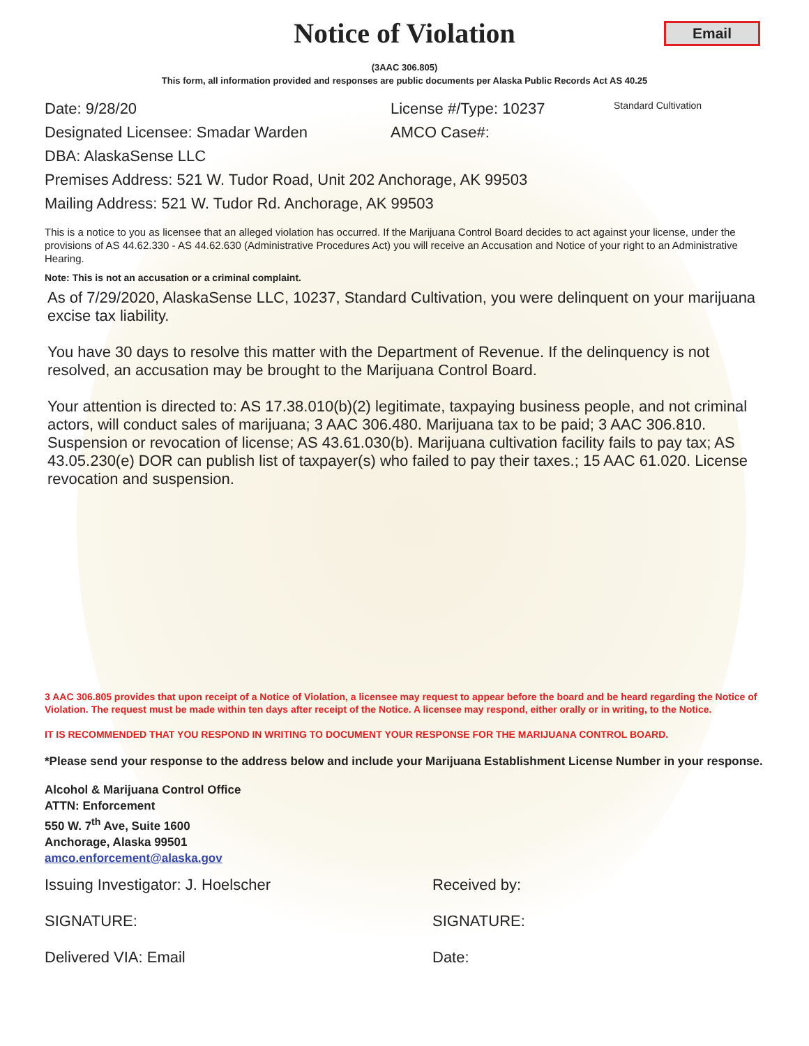Notice of Violation
Email
(3AAC 306.805)
This form, all information provided and responses are public documents per Alaska Public Records Act AS 40.25
Date: 9/28/20 License #/Type: 10237 Standard Cultivation
Designated Licensee: Smadar Warden AMCO Case#:
DBA: AlaskaSense LLC
Premises Address: 521 W. Tudor Road, Unit 202 Anchorage, AK 99503
Mailing Address: 521 W. Tudor Rd. Anchorage, AK 99503
This is a notice to you as licensee that an alleged violation has occurred. If the Marijuana Control Board decides to act against your license, under the provisions of AS 44.62.330 - AS 44.62.630 (Administrative Procedures Act) you will receive an Accusation and Notice of your right to an Administrative Hearing.
Note: This is not an accusation or a criminal complaint.
As of 7/29/2020, AlaskaSense LLC, 10237, Standard Cultivation, you were delinquent on your marijuana excise tax liability.
You have 30 days to resolve this matter with the Department of Revenue. If the delinquency is not resolved, an accusation may be brought to the Marijuana Control Board.
Your attention is directed to: AS 17.38.010(b)(2) legitimate, taxpaying business people, and not criminal actors, will conduct sales of marijuana; 3 AAC 306.480. Marijuana tax to be paid; 3 AAC 306.810. Suspension or revocation of license; AS 43.61.030(b). Marijuana cultivation facility fails to pay tax; AS 43.05.230(e) DOR can publish list of taxpayer(s) who failed to pay their taxes.; 15 AAC 61.020. License revocation and suspension.
3 AAC 306.805 provides that upon receipt of a Notice of Violation, a licensee may request to appear before the board and be heard regarding the Notice of Violation. The request must be made within ten days after receipt of the Notice. A licensee may respond, either orally or in writing, to the Notice.
IT IS RECOMMENDED THAT YOU RESPOND IN WRITING TO DOCUMENT YOUR RESPONSE FOR THE MARIJUANA CONTROL BOARD.
*Please send your response to the address below and include your Marijuana Establishment License Number in your response.
Alcohol & Marijuana Control Office
ATTN: Enforcement
550 W. 7<sup>th</sup> Ave, Suite 1600
Anchorage, Alaska 99501
amco.enforcement@alaska.gov
Issuing Investigator: J. Hoelscher Received by:
SIGNATURE: SIGNATURE:
Delivered VIA: Email Date: